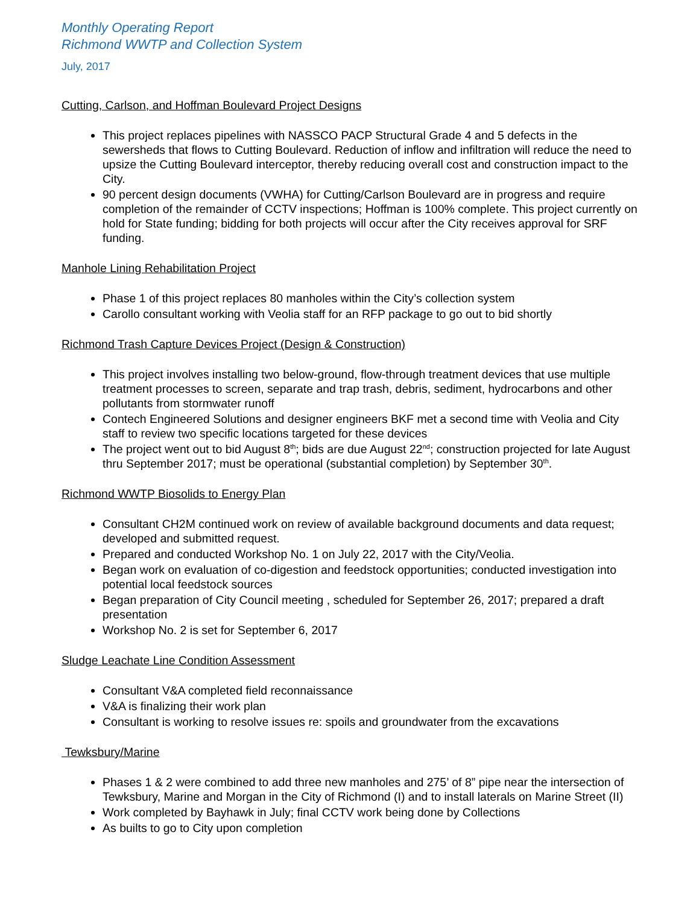Monthly Operating Report
Richmond WWTP and Collection System
July, 2017
Cutting, Carlson, and Hoffman Boulevard Project Designs
This project replaces pipelines with NASSCO PACP Structural Grade 4 and 5 defects in the sewersheds that flows to Cutting Boulevard. Reduction of inflow and infiltration will reduce the need to upsize the Cutting Boulevard interceptor, thereby reducing overall cost and construction impact to the City.
90 percent design documents (VWHA) for Cutting/Carlson Boulevard are in progress and require completion of the remainder of CCTV inspections; Hoffman is 100% complete. This project currently on hold for State funding; bidding for both projects will occur after the City receives approval for SRF funding.
Manhole Lining Rehabilitation Project
Phase 1 of this project replaces 80 manholes within the City’s collection system
Carollo consultant working with Veolia staff for an RFP package to go out to bid shortly
Richmond Trash Capture Devices Project (Design & Construction)
This project involves installing two below-ground, flow-through treatment devices that use multiple treatment processes to screen, separate and trap trash, debris, sediment, hydrocarbons and other pollutants from stormwater runoff
Contech Engineered Solutions and designer engineers BKF met a second time with Veolia and City staff to review two specific locations targeted for these devices
The project went out to bid August 8<sup>th</sup>; bids are due August 22<sup>nd</sup>; construction projected for late August thru September 2017; must be operational (substantial completion) by September 30<sup>th</sup>.
Richmond WWTP Biosolids to Energy Plan
Consultant CH2M continued work on review of available background documents and data request; developed and submitted request.
Prepared and conducted Workshop No. 1 on July 22, 2017 with the City/Veolia.
Began work on evaluation of co-digestion and feedstock opportunities; conducted investigation into potential local feedstock sources
Began preparation of City Council meeting , scheduled for September 26, 2017; prepared a draft presentation
Workshop No. 2 is set for September 6, 2017
Sludge Leachate Line Condition Assessment
Consultant V&A completed field reconnaissance
V&A is finalizing their work plan
Consultant is working to resolve issues re: spoils and groundwater from the excavations
Tewksbury/Marine
Phases 1 & 2 were combined to add three new manholes and 275’ of 8” pipe near the intersection of Tewksbury, Marine and Morgan in the City of Richmond (I) and to install laterals on Marine Street (II)
Work completed by Bayhawk in July; final CCTV work being done by Collections
As builts to go to City upon completion